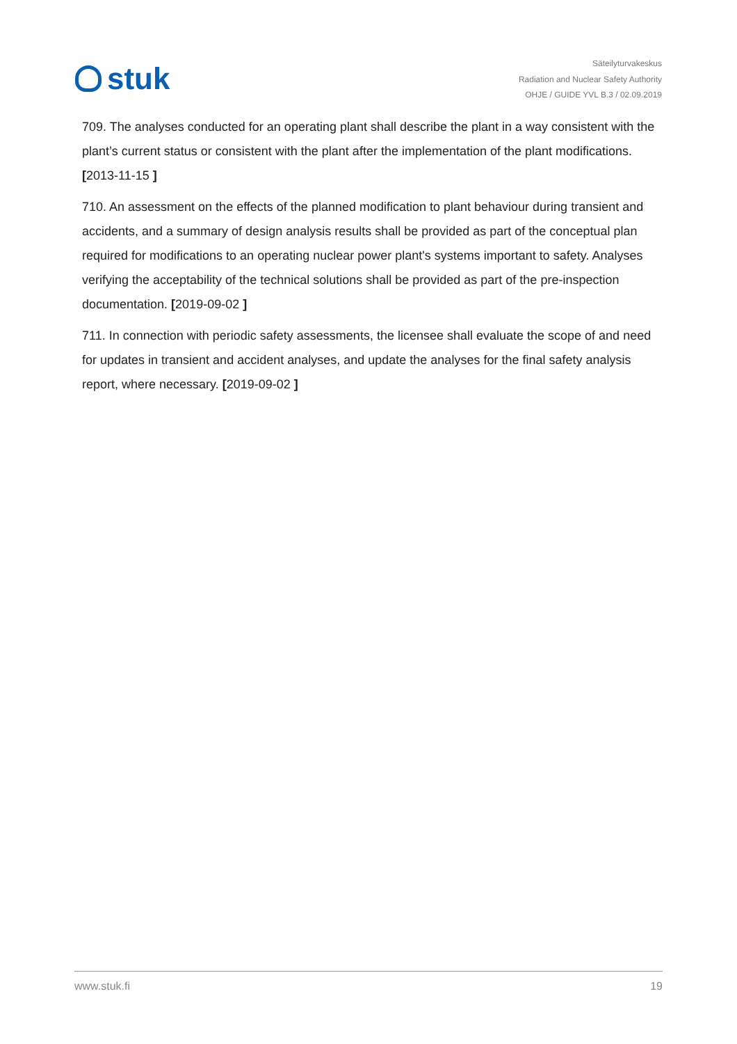stuk
Säteilyturvakeskus
Radiation and Nuclear Safety Authority
OHJE / GUIDE YVL B.3 / 02.09.2019
709. The analyses conducted for an operating plant shall describe the plant in a way consistent with the plant’s current status or consistent with the plant after the implementation of the plant modifications. [2013-11-15 ]
710. An assessment on the effects of the planned modification to plant behaviour during transient and accidents, and a summary of design analysis results shall be provided as part of the conceptual plan required for modifications to an operating nuclear power plant's systems important to safety. Analyses verifying the acceptability of the technical solutions shall be provided as part of the pre-inspection documentation. [2019-09-02 ]
711. In connection with periodic safety assessments, the licensee shall evaluate the scope of and need for updates in transient and accident analyses, and update the analyses for the final safety analysis report, where necessary. [2019-09-02 ]
www.stuk.fi 19